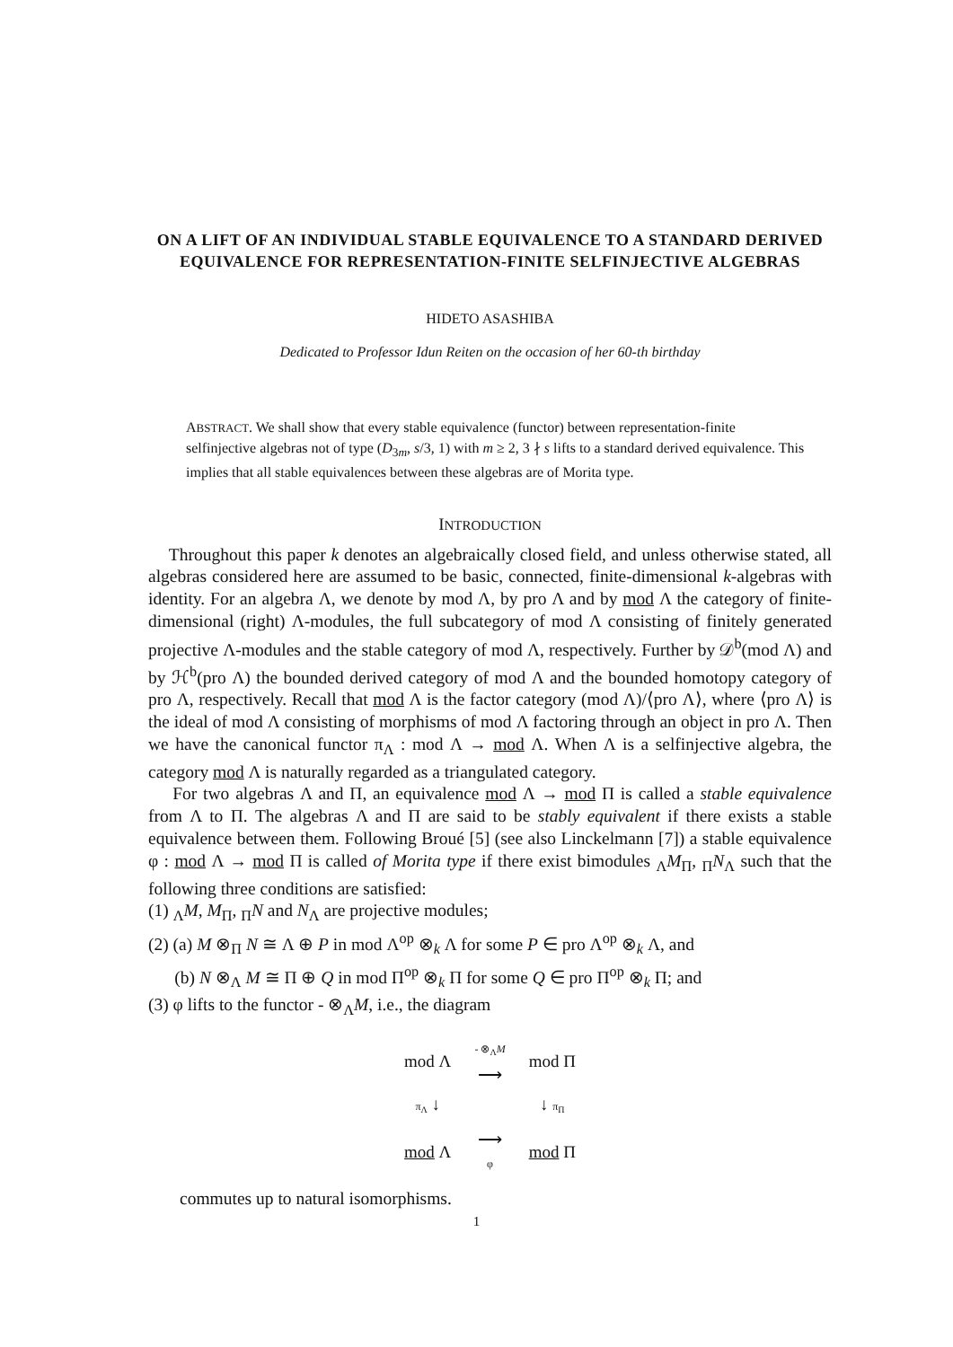ON A LIFT OF AN INDIVIDUAL STABLE EQUIVALENCE TO A STANDARD DERIVED EQUIVALENCE FOR REPRESENTATION-FINITE SELFINJECTIVE ALGEBRAS
HIDETO ASASHIBA
Dedicated to Professor Idun Reiten on the occasion of her 60-th birthday
ABSTRACT. We shall show that every stable equivalence (functor) between representation-finite selfinjective algebras not of type (D<sub>3m</sub>, s/3, 1) with m ≥ 2, 3 ∤ s lifts to a standard derived equivalence. This implies that all stable equivalences between these algebras are of Morita type.
INTRODUCTION
Throughout this paper k denotes an algebraically closed field, and unless otherwise stated, all algebras considered here are assumed to be basic, connected, finite-dimensional k-algebras with identity. For an algebra Λ, we denote by mod Λ, by pro Λ and by mod Λ the category of finite-dimensional (right) Λ-modules, the full subcategory of mod Λ consisting of finitely generated projective Λ-modules and the stable category of mod Λ, respectively. Further by 𝒟<sup>b</sup>(mod Λ) and by ℋ<sup>b</sup>(pro Λ) the bounded derived category of mod Λ and the bounded homotopy category of pro Λ, respectively. Recall that mod Λ is the factor category (mod Λ)/⟨pro Λ⟩, where ⟨pro Λ⟩ is the ideal of mod Λ consisting of morphisms of mod Λ factoring through an object in pro Λ. Then we have the canonical functor π<sub>Λ</sub> : mod Λ → mod Λ. When Λ is a selfinjective algebra, the category mod Λ is naturally regarded as a triangulated category.
For two algebras Λ and Π, an equivalence mod Λ → mod Π is called a stable equivalence from Λ to Π. The algebras Λ and Π are said to be stably equivalent if there exists a stable equivalence between them. Following Broué [5] (see also Linckelmann [7]) a stable equivalence φ : mod Λ → mod Π is called of Morita type if there exist bimodules <sub>Λ</sub>M<sub>Π</sub>, <sub>Π</sub>N<sub>Λ</sub> such that the following three conditions are satisfied:
(1) <sub>Λ</sub>M, M<sub>Π</sub>, <sub>Π</sub>N and N<sub>Λ</sub> are projective modules;
(2) (a) M ⊗<sub>Π</sub> N ≅ Λ ⊕ P in mod Λ<sup>op</sup> ⊗<sub>k</sub> Λ for some P ∈ pro Λ<sup>op</sup> ⊗<sub>k</sub> Λ, and
(b) N ⊗<sub>Λ</sub> M ≅ Π ⊕ Q in mod Π<sup>op</sup> ⊗<sub>k</sub> Π for some Q ∈ pro Π<sup>op</sup> ⊗<sub>k</sub> Π; and
(3) φ lifts to the functor - ⊗<sub>Λ</sub>M, i.e., the diagram
| mod Λ | - ⊗<sub>Λ</sub> M ⟶ | mod Π |
| π<sub>Λ</sub> ↓ | | ↓ π<sub>Π</sub> |
| mod Λ | ⟶ φ | mod Π |
commutes up to natural isomorphisms.
1